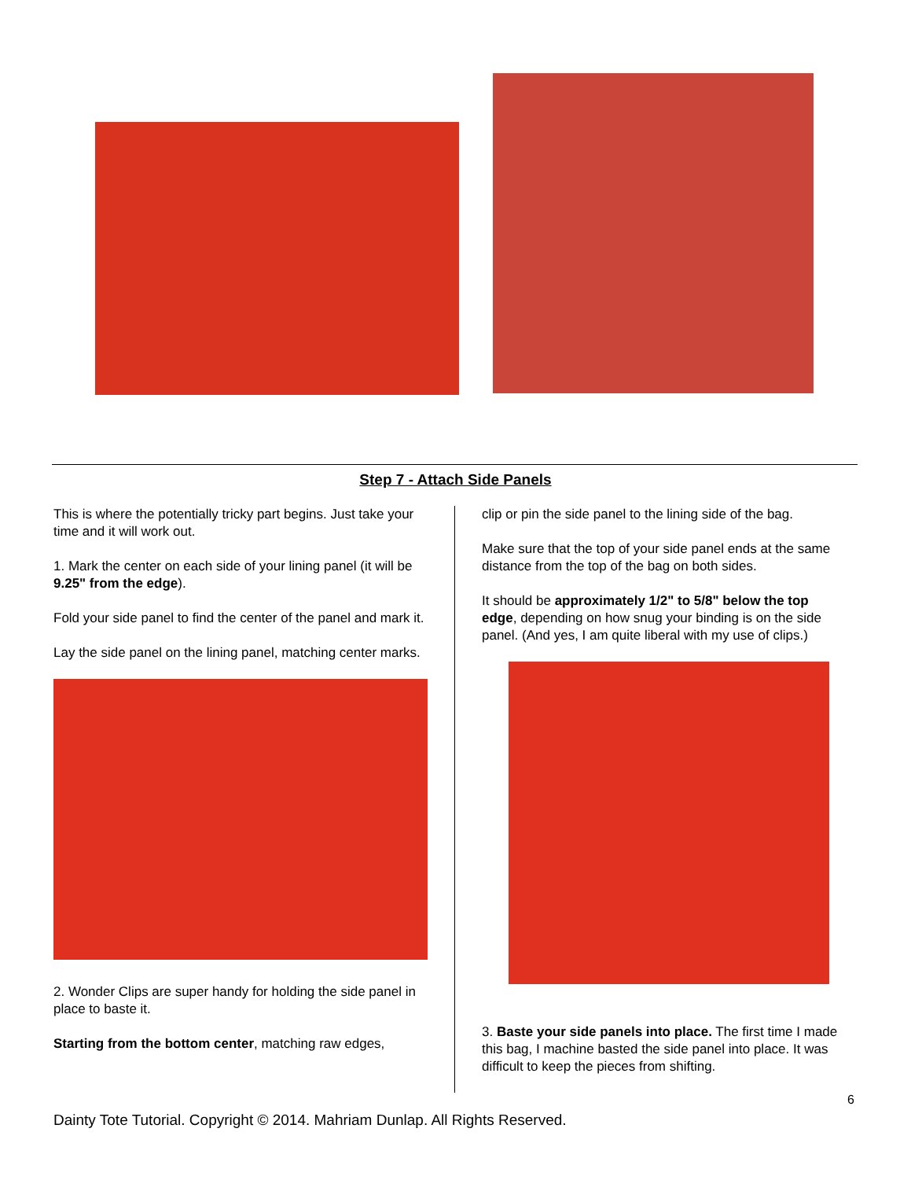Step 7 - Attach Side Panels
This is where the potentially tricky part begins. Just take your time and it will work out.
1. Mark the center on each side of your lining panel (it will be 9.25" from the edge).
Fold your side panel to find the center of the panel and mark it.
Lay the side panel on the lining panel, matching center marks.
2. Wonder Clips are super handy for holding the side panel in place to baste it.
Starting from the bottom center, matching raw edges,
clip or pin the side panel to the lining side of the bag.
Make sure that the top of your side panel ends at the same distance from the top of the bag on both sides.
It should be approximately 1/2" to 5/8" below the top edge, depending on how snug your binding is on the side panel. (And yes, I am quite liberal with my use of clips.)
3. Baste your side panels into place. The first time I made this bag, I machine basted the side panel into place. It was difficult to keep the pieces from shifting.
6
Dainty Tote Tutorial. Copyright © 2014. Mahriam Dunlap. All Rights Reserved.